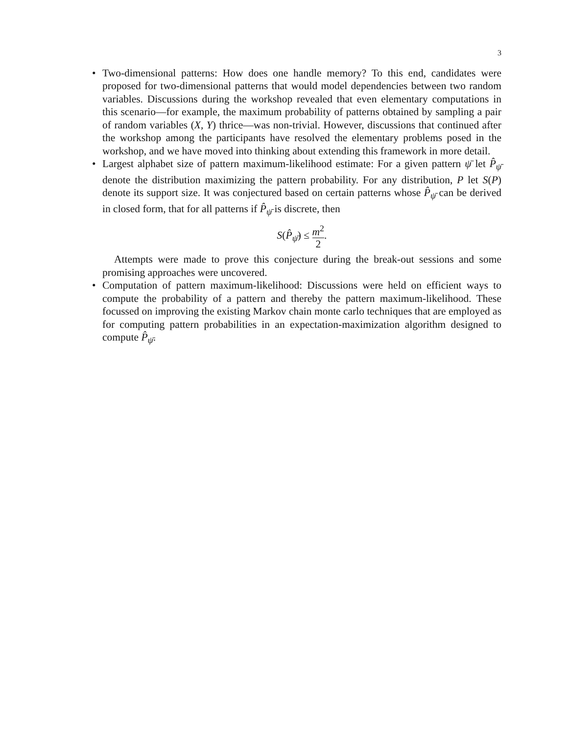3
• Two-dimensional patterns: How does one handle memory? To this end, candidates were proposed for two-dimensional patterns that would model dependencies between two random variables. Discussions during the workshop revealed that even elementary computations in this scenario—for example, the maximum probability of patterns obtained by sampling a pair of random variables (X, Y) thrice—was non-trivial. However, discussions that continued after the workshop among the participants have resolved the elementary problems posed in the workshop, and we have moved into thinking about extending this framework in more detail.
• Largest alphabet size of pattern maximum-likelihood estimate: For a given pattern ψ̄ let P̂<sub>ψ̄</sub> denote the distribution maximizing the pattern probability. For any distribution, P let S(P) denote its support size. It was conjectured based on certain patterns whose P̂<sub>ψ̄</sub> can be derived in closed form, that for all patterns if P̂<sub>ψ̄</sub> is discrete, then
S(P̂<sub>ψ̄</sub>) ≤ m<sup>2</sup> 2.
Attempts were made to prove this conjecture during the break-out sessions and some promising approaches were uncovered.
• Computation of pattern maximum-likelihood: Discussions were held on efficient ways to compute the probability of a pattern and thereby the pattern maximum-likelihood. These focussed on improving the existing Markov chain monte carlo techniques that are employed as for computing pattern probabilities in an expectation-maximization algorithm designed to compute P̂<sub>ψ̄</sub>.